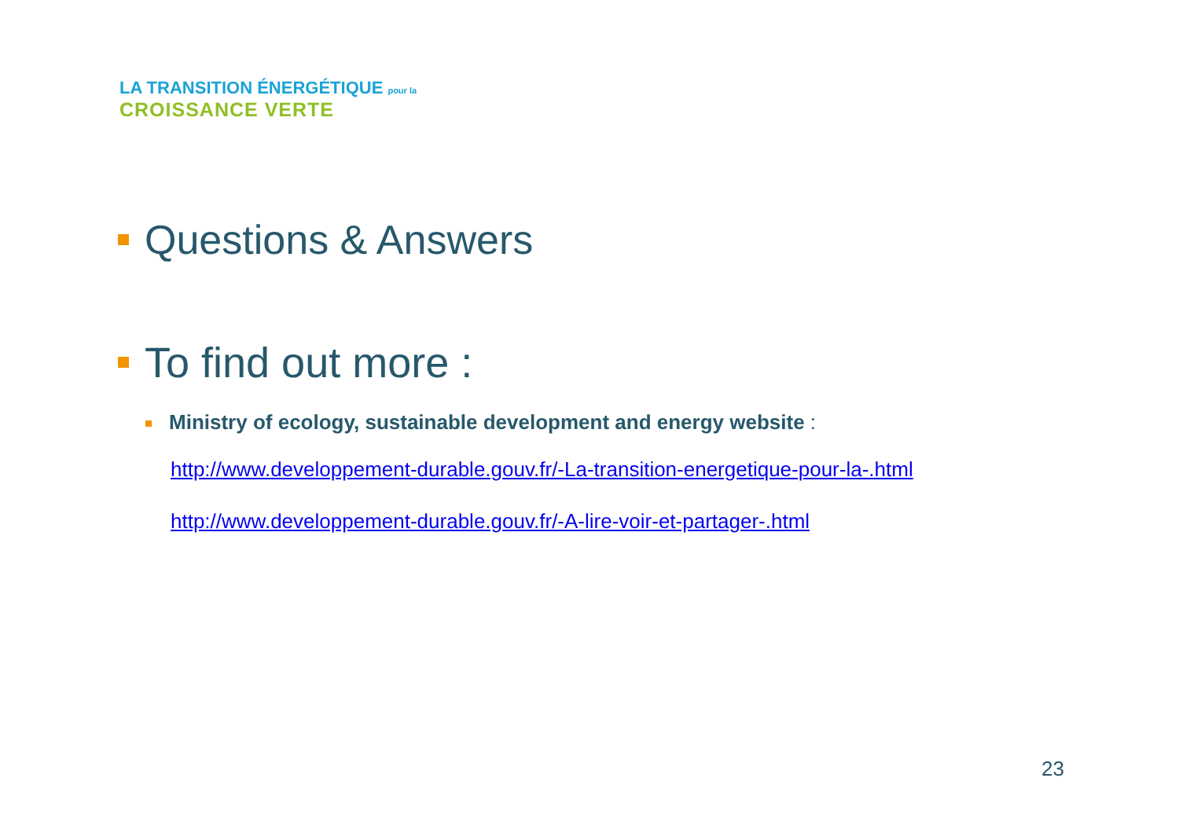LA TRANSITION ÉNERGÉTIQUE pour la
CROISSANCE VERTE
Questions & Answers
To find out more :
Ministry of ecology, sustainable development and energy website :
http://www.developpement-durable.gouv.fr/-La-transition-energetique-pour-la-.html
http://www.developpement-durable.gouv.fr/-A-lire-voir-et-partager-.html
23